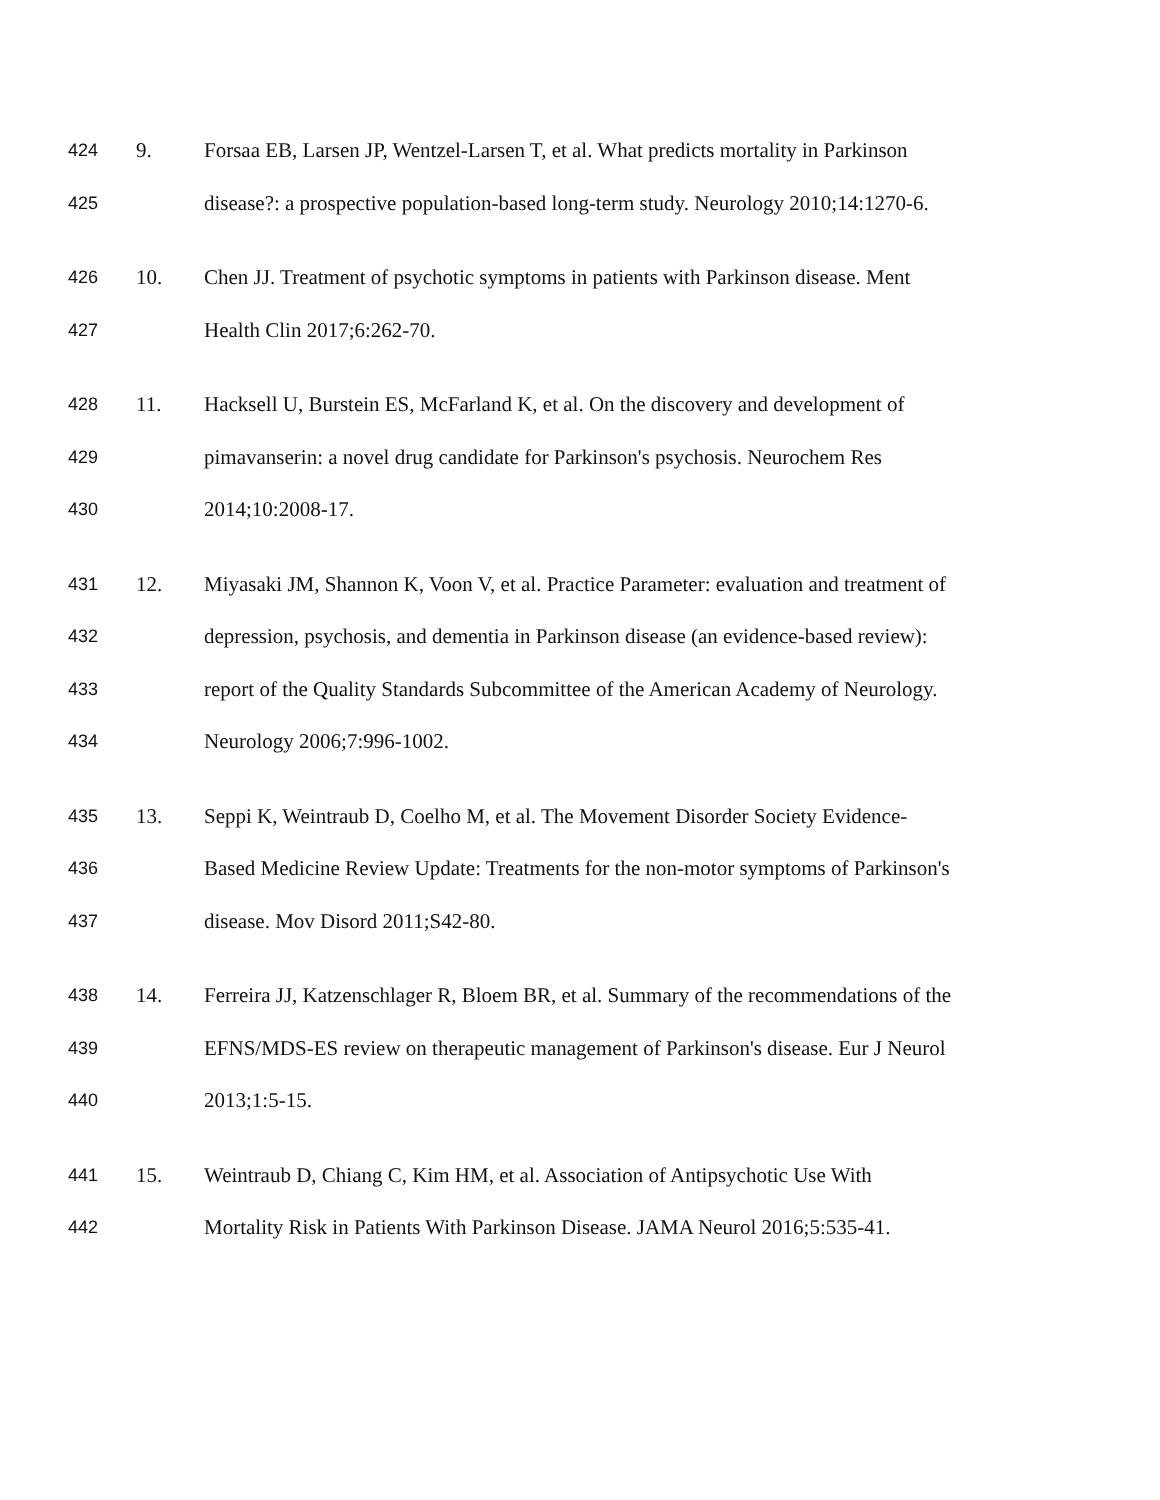424 9. Forsaa EB, Larsen JP, Wentzel-Larsen T, et al. What predicts mortality in Parkinson
425 disease?: a prospective population-based long-term study. Neurology 2010;14:1270-6.
426 10. Chen JJ. Treatment of psychotic symptoms in patients with Parkinson disease. Ment
427 Health Clin 2017;6:262-70.
428 11. Hacksell U, Burstein ES, McFarland K, et al. On the discovery and development of
429 pimavanserin: a novel drug candidate for Parkinson's psychosis. Neurochem Res
430 2014;10:2008-17.
431 12. Miyasaki JM, Shannon K, Voon V, et al. Practice Parameter: evaluation and treatment of
432 depression, psychosis, and dementia in Parkinson disease (an evidence-based review):
433 report of the Quality Standards Subcommittee of the American Academy of Neurology.
434 Neurology 2006;7:996-1002.
435 13. Seppi K, Weintraub D, Coelho M, et al. The Movement Disorder Society Evidence-
436 Based Medicine Review Update: Treatments for the non-motor symptoms of Parkinson's
437 disease. Mov Disord 2011;S42-80.
438 14. Ferreira JJ, Katzenschlager R, Bloem BR, et al. Summary of the recommendations of the
439 EFNS/MDS-ES review on therapeutic management of Parkinson's disease. Eur J Neurol
440 2013;1:5-15.
441 15. Weintraub D, Chiang C, Kim HM, et al. Association of Antipsychotic Use With
442 Mortality Risk in Patients With Parkinson Disease. JAMA Neurol 2016;5:535-41.